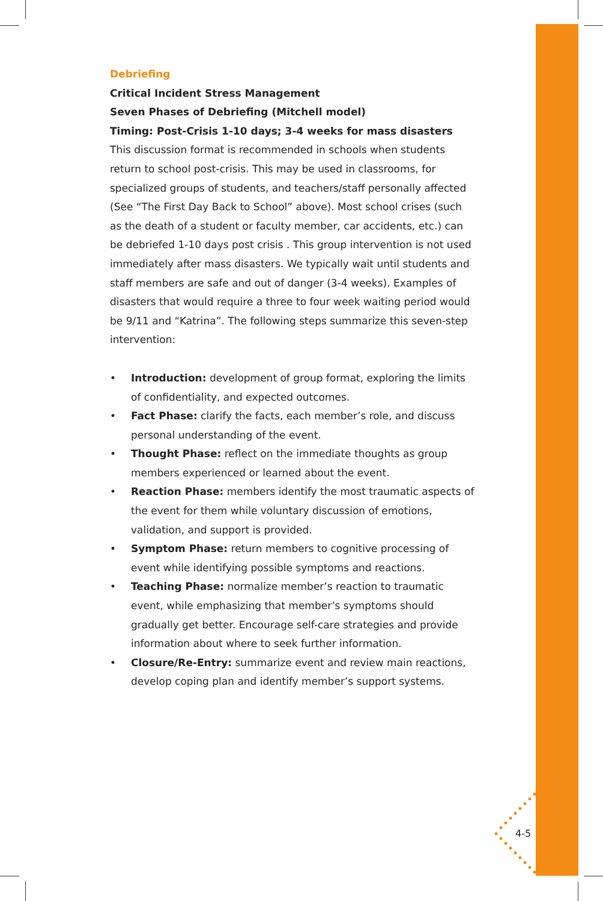Debriefing
Critical Incident Stress Management
Seven Phases of Debriefing (Mitchell model)
Timing: Post-Crisis 1-10 days; 3-4 weeks for mass disasters
This discussion format is recommended in schools when students return to school post-crisis. This may be used in classrooms, for specialized groups of students, and teachers/staff personally affected (See “The First Day Back to School” above). Most school crises (such as the death of a student or faculty member, car accidents, etc.) can be debriefed 1-10 days post crisis . This group intervention is not used immediately after mass disasters. We typically wait until students and staff members are safe and out of danger (3-4 weeks). Examples of disasters that would require a three to four week waiting period would be 9/11 and “Katrina”. The following steps summarize this seven-step intervention:
• Introduction: development of group format, exploring the limits of confidentiality, and expected outcomes.
• Fact Phase: clarify the facts, each member’s role, and discuss personal understanding of the event.
• Thought Phase: reflect on the immediate thoughts as group members experienced or learned about the event.
• Reaction Phase: members identify the most traumatic aspects of the event for them while voluntary discussion of emotions, validation, and support is provided.
• Symptom Phase: return members to cognitive processing of event while identifying possible symptoms and reactions.
• Teaching Phase: normalize member’s reaction to traumatic event, while emphasizing that member’s symptoms should gradually get better. Encourage self-care strategies and provide information about where to seek further information.
• Closure/Re-Entry: summarize event and review main reactions, develop coping plan and identify member’s support systems.
4-5